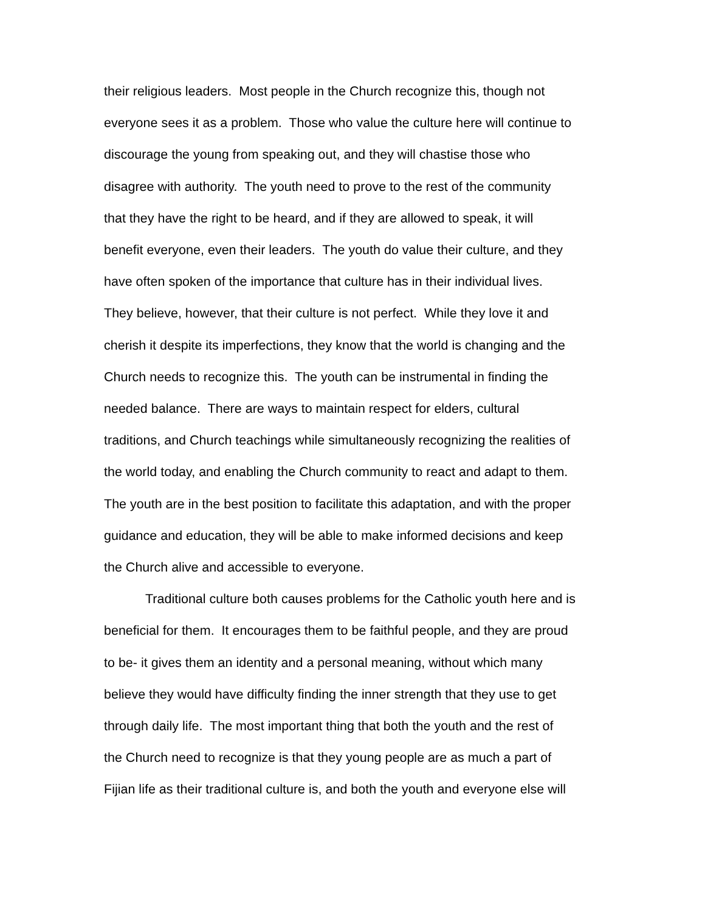their religious leaders. Most people in the Church recognize this, though not
everyone sees it as a problem. Those who value the culture here will continue to
discourage the young from speaking out, and they will chastise those who
disagree with authority. The youth need to prove to the rest of the community
that they have the right to be heard, and if they are allowed to speak, it will
benefit everyone, even their leaders. The youth do value their culture, and they
have often spoken of the importance that culture has in their individual lives.
They believe, however, that their culture is not perfect. While they love it and
cherish it despite its imperfections, they know that the world is changing and the
Church needs to recognize this. The youth can be instrumental in finding the
needed balance. There are ways to maintain respect for elders, cultural
traditions, and Church teachings while simultaneously recognizing the realities of
the world today, and enabling the Church community to react and adapt to them.
The youth are in the best position to facilitate this adaptation, and with the proper
guidance and education, they will be able to make informed decisions and keep
the Church alive and accessible to everyone.
Traditional culture both causes problems for the Catholic youth here and is
beneficial for them. It encourages them to be faithful people, and they are proud
to be- it gives them an identity and a personal meaning, without which many
believe they would have difficulty finding the inner strength that they use to get
through daily life. The most important thing that both the youth and the rest of
the Church need to recognize is that they young people are as much a part of
Fijian life as their traditional culture is, and both the youth and everyone else will